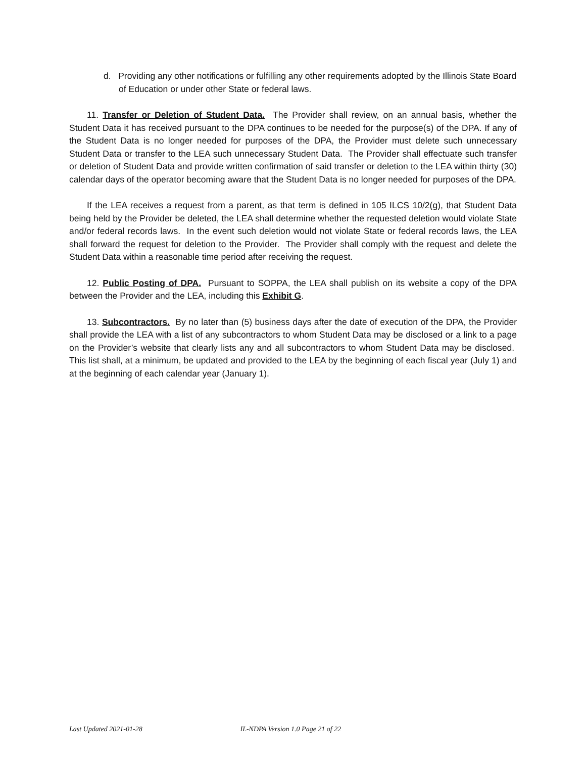d. Providing any other notifications or fulfilling any other requirements adopted by the Illinois State Board of Education or under other State or federal laws.
11. Transfer or Deletion of Student Data. The Provider shall review, on an annual basis, whether the Student Data it has received pursuant to the DPA continues to be needed for the purpose(s) of the DPA. If any of the Student Data is no longer needed for purposes of the DPA, the Provider must delete such unnecessary Student Data or transfer to the LEA such unnecessary Student Data. The Provider shall effectuate such transfer or deletion of Student Data and provide written confirmation of said transfer or deletion to the LEA within thirty (30) calendar days of the operator becoming aware that the Student Data is no longer needed for purposes of the DPA.
If the LEA receives a request from a parent, as that term is defined in 105 ILCS 10/2(g), that Student Data being held by the Provider be deleted, the LEA shall determine whether the requested deletion would violate State and/or federal records laws. In the event such deletion would not violate State or federal records laws, the LEA shall forward the request for deletion to the Provider. The Provider shall comply with the request and delete the Student Data within a reasonable time period after receiving the request.
12. Public Posting of DPA. Pursuant to SOPPA, the LEA shall publish on its website a copy of the DPA between the Provider and the LEA, including this Exhibit G.
13. Subcontractors. By no later than (5) business days after the date of execution of the DPA, the Provider shall provide the LEA with a list of any subcontractors to whom Student Data may be disclosed or a link to a page on the Provider’s website that clearly lists any and all subcontractors to whom Student Data may be disclosed. This list shall, at a minimum, be updated and provided to the LEA by the beginning of each fiscal year (July 1) and at the beginning of each calendar year (January 1).
Last Updated 2021-01-28 IL-NDPA Version 1.0 Page 21 of 22